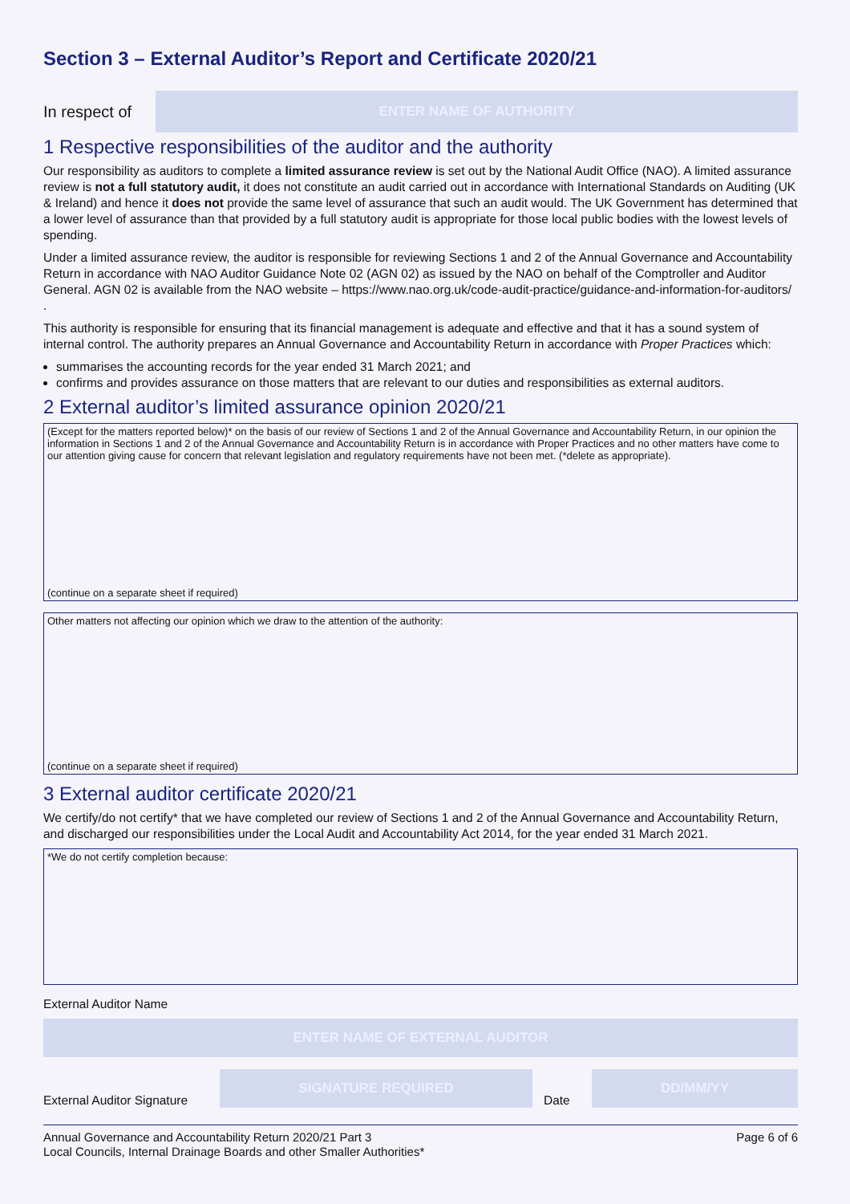Section 3 – External Auditor’s Report and Certificate 2020/21
In respect of
ENTER NAME OF AUTHORITY
1 Respective responsibilities of the auditor and the authority
Our responsibility as auditors to complete a limited assurance review is set out by the National Audit Office (NAO). A limited assurance review is not a full statutory audit, it does not constitute an audit carried out in accordance with International Standards on Auditing (UK & Ireland) and hence it does not provide the same level of assurance that such an audit would. The UK Government has determined that a lower level of assurance than that provided by a full statutory audit is appropriate for those local public bodies with the lowest levels of spending.
Under a limited assurance review, the auditor is responsible for reviewing Sections 1 and 2 of the Annual Governance and Accountability Return in accordance with NAO Auditor Guidance Note 02 (AGN 02) as issued by the NAO on behalf of the Comptroller and Auditor General. AGN 02 is available from the NAO website – https://www.nao.org.uk/code-audit-practice/guidance-and-information-for-auditors/ .
This authority is responsible for ensuring that its financial management is adequate and effective and that it has a sound system of internal control. The authority prepares an Annual Governance and Accountability Return in accordance with Proper Practices which:
summarises the accounting records for the year ended 31 March 2021; and
confirms and provides assurance on those matters that are relevant to our duties and responsibilities as external auditors.
2 External auditor’s limited assurance opinion 2020/21
(Except for the matters reported below)* on the basis of our review of Sections 1 and 2 of the Annual Governance and Accountability Return, in our opinion the information in Sections 1 and 2 of the Annual Governance and Accountability Return is in accordance with Proper Practices and no other matters have come to our attention giving cause for concern that relevant legislation and regulatory requirements have not been met. (*delete as appropriate).
(continue on a separate sheet if required)
Other matters not affecting our opinion which we draw to the attention of the authority:
(continue on a separate sheet if required)
3 External auditor certificate 2020/21
We certify/do not certify* that we have completed our review of Sections 1 and 2 of the Annual Governance and Accountability Return, and discharged our responsibilities under the Local Audit and Accountability Act 2014, for the year ended 31 March 2021.
*We do not certify completion because:
External Auditor Name
ENTER NAME OF EXTERNAL AUDITOR
External Auditor Signature
SIGNATURE REQUIRED
Date
DD/MM/YY
Annual Governance and Accountability Return 2020/21 Part 3
Local Councils, Internal Drainage Boards and other Smaller Authorities*
Page 6 of 6